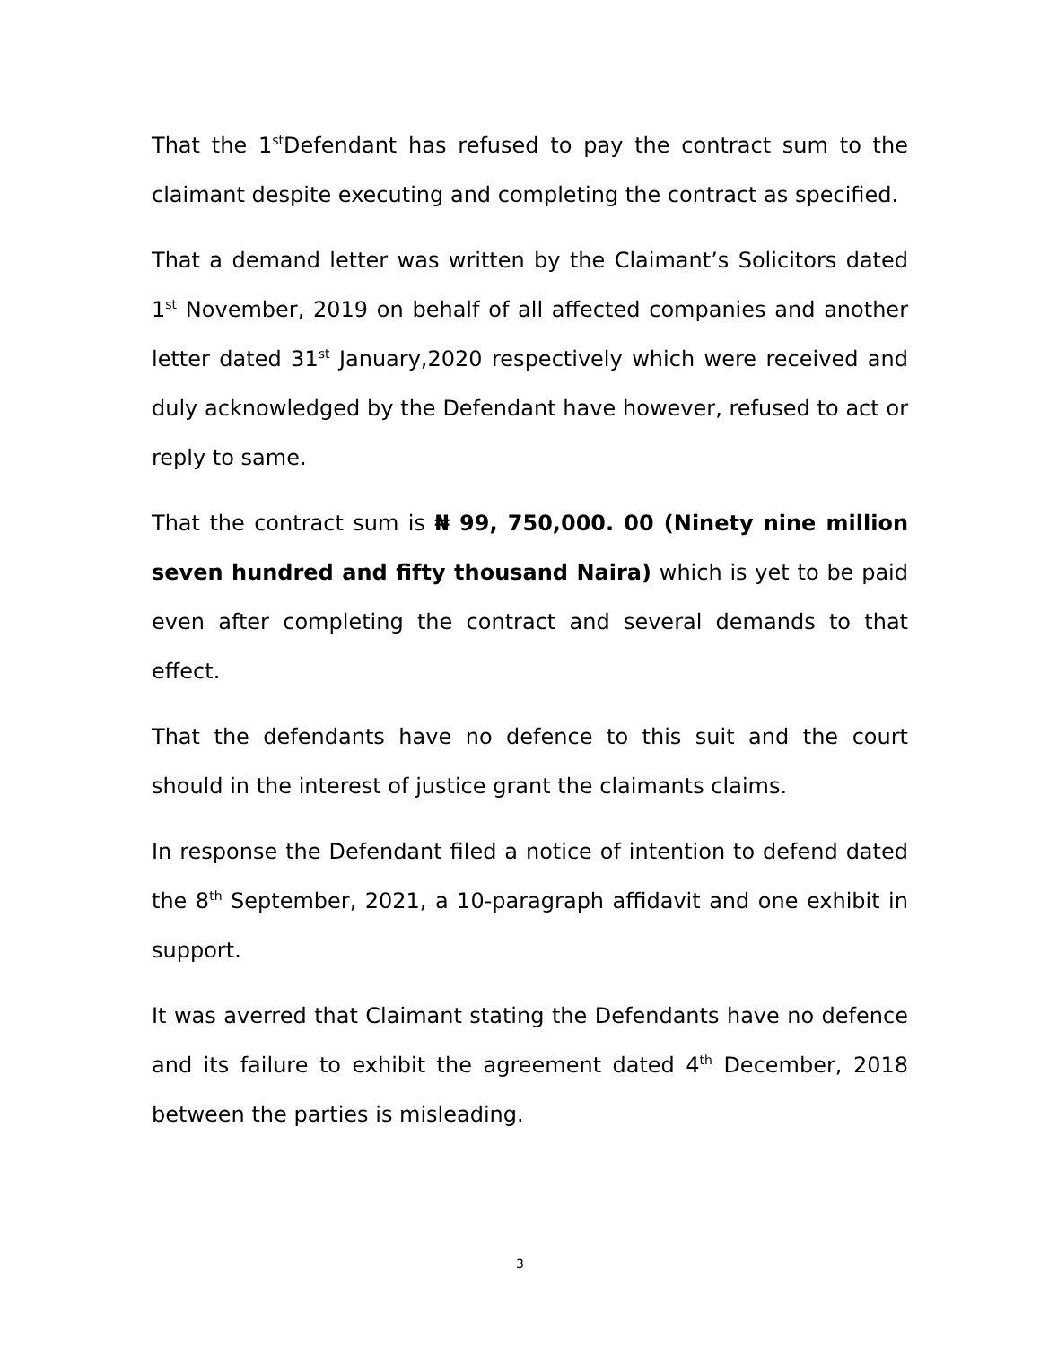That the 1<sup>st</sup>Defendant has refused to pay the contract sum to the claimant despite executing and completing the contract as specified.
That a demand letter was written by the Claimant’s Solicitors dated 1<sup>st</sup> November, 2019 on behalf of all affected companies and another letter dated 31<sup>st</sup> January,2020 respectively which were received and duly acknowledged by the Defendant have however, refused to act or reply to same.
That the contract sum is ₦ 99, 750,000. 00 (Ninety nine million seven hundred and fifty thousand Naira) which is yet to be paid even after completing the contract and several demands to that effect.
That the defendants have no defence to this suit and the court should in the interest of justice grant the claimants claims.
In response the Defendant filed a notice of intention to defend dated the 8<sup>th</sup> September, 2021, a 10-paragraph affidavit and one exhibit in support.
It was averred that Claimant stating the Defendants have no defence and its failure to exhibit the agreement dated 4<sup>th</sup> December, 2018 between the parties is misleading.
3